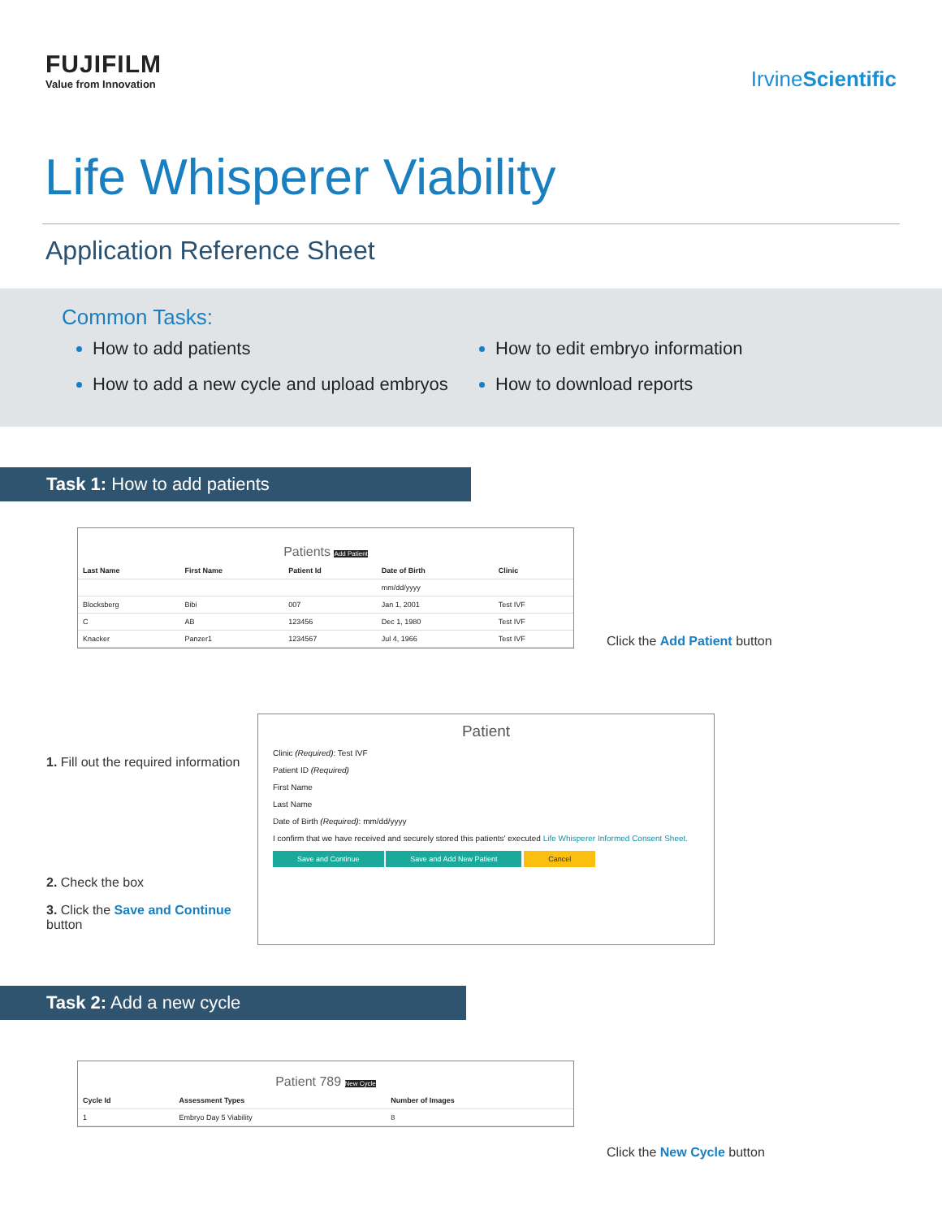FUJIFILM
Value from Innovation
IrvineScientific
Life Whisperer Viability
Application Reference Sheet
Common Tasks:
How to add patients
How to add a new cycle and upload embryos
How to edit embryo information
How to download reports
Task 1: How to add patients
Patients Add Patient
| Last Name | First Name | Patient Id | Date of Birth | Clinic |
| --- | --- | --- | --- | --- |
| | | | mm/dd/yyyy | |
| Blocksberg | Bibi | 007 | Jan 1, 2001 | Test IVF |
| C | AB | 123456 | Dec 1, 1980 | Test IVF |
| Knacker | Panzer1 | 1234567 | Jul 4, 1966 | Test IVF |
Click the Add Patient button
1. Fill out the required information
2. Check the box
3. Click the Save and Continue button
Patient
Clinic (Required): Test IVF
Patient ID (Required)
First Name
Last Name
Date of Birth (Required): mm/dd/yyyy
I confirm that we have received and securely stored this patients' executed Life Whisperer Informed Consent Sheet.
Save and Continue Save and Add New Patient Cancel
Task 2: Add a new cycle
Patient 789 New Cycle
| Cycle Id | Assessment Types | Number of Images |
| --- | --- | --- |
| 1 | Embryo Day 5 Viability | 8 |
Click the New Cycle button